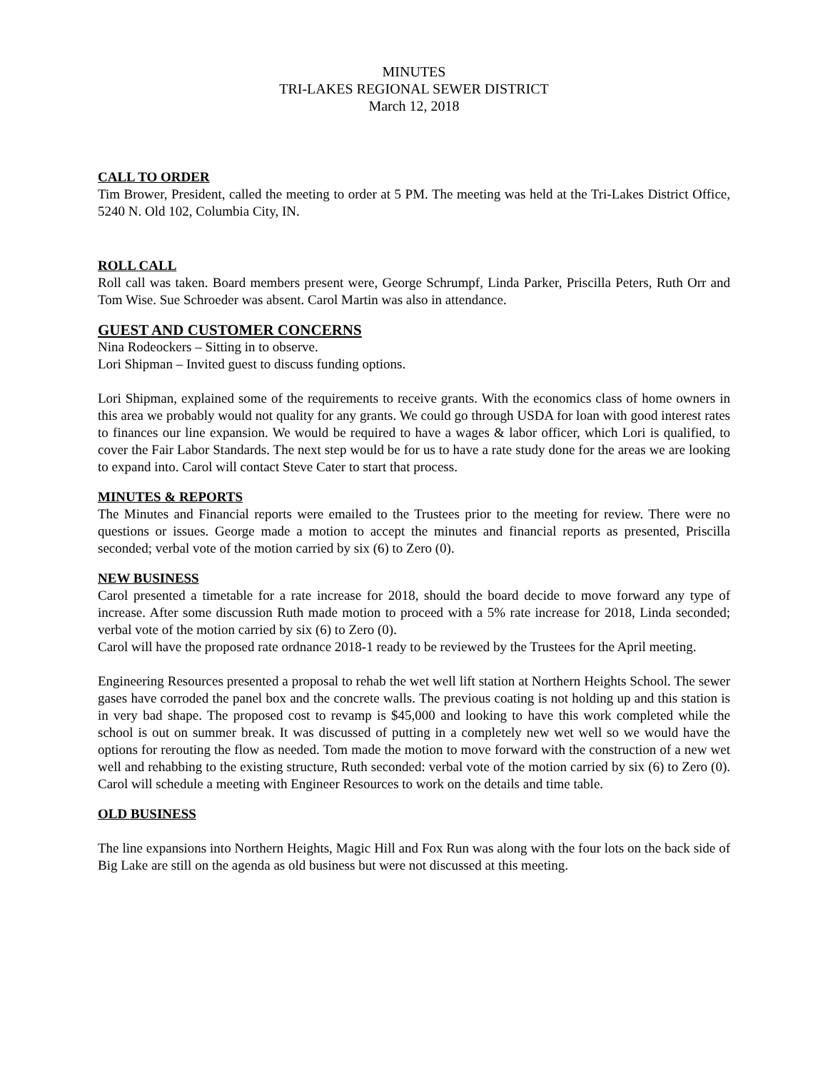MINUTES
TRI-LAKES REGIONAL SEWER DISTRICT
March 12, 2018
CALL TO ORDER
Tim Brower, President, called the meeting to order at 5 PM. The meeting was held at the Tri-Lakes District Office, 5240 N. Old 102, Columbia City, IN.
ROLL CALL
Roll call was taken. Board members present were, George Schrumpf, Linda Parker, Priscilla Peters, Ruth Orr and Tom Wise. Sue Schroeder was absent. Carol Martin was also in attendance.
GUEST AND CUSTOMER CONCERNS
Nina Rodeockers – Sitting in to observe.
Lori Shipman – Invited guest to discuss funding options.
Lori Shipman, explained some of the requirements to receive grants. With the economics class of home owners in this area we probably would not quality for any grants. We could go through USDA for loan with good interest rates to finances our line expansion. We would be required to have a wages & labor officer, which Lori is qualified, to cover the Fair Labor Standards. The next step would be for us to have a rate study done for the areas we are looking to expand into. Carol will contact Steve Cater to start that process.
MINUTES & REPORTS
The Minutes and Financial reports were emailed to the Trustees prior to the meeting for review. There were no questions or issues. George made a motion to accept the minutes and financial reports as presented, Priscilla seconded; verbal vote of the motion carried by six (6) to Zero (0).
NEW BUSINESS
Carol presented a timetable for a rate increase for 2018, should the board decide to move forward any type of increase. After some discussion Ruth made motion to proceed with a 5% rate increase for 2018, Linda seconded; verbal vote of the motion carried by six (6) to Zero (0).
Carol will have the proposed rate ordnance 2018-1 ready to be reviewed by the Trustees for the April meeting.
Engineering Resources presented a proposal to rehab the wet well lift station at Northern Heights School. The sewer gases have corroded the panel box and the concrete walls. The previous coating is not holding up and this station is in very bad shape. The proposed cost to revamp is $45,000 and looking to have this work completed while the school is out on summer break. It was discussed of putting in a completely new wet well so we would have the options for rerouting the flow as needed. Tom made the motion to move forward with the construction of a new wet well and rehabbing to the existing structure, Ruth seconded: verbal vote of the motion carried by six (6) to Zero (0). Carol will schedule a meeting with Engineer Resources to work on the details and time table.
OLD BUSINESS
The line expansions into Northern Heights, Magic Hill and Fox Run was along with the four lots on the back side of Big Lake are still on the agenda as old business but were not discussed at this meeting.